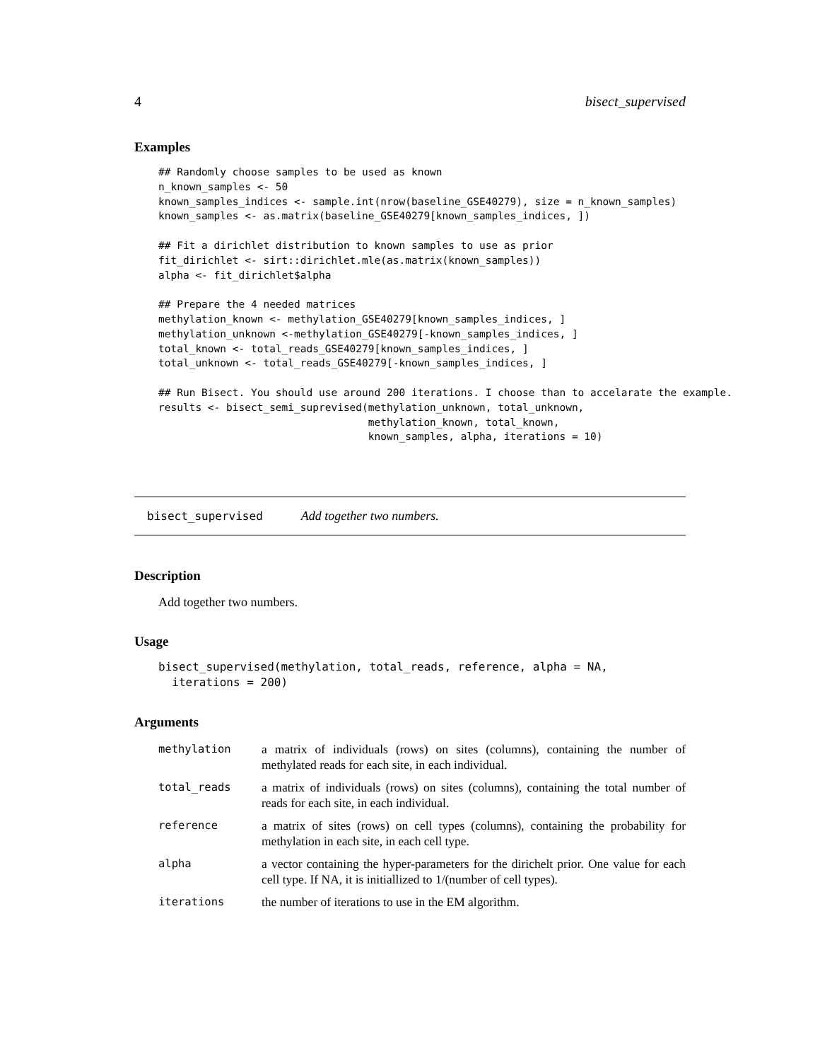4 bisect_supervised
Examples
## Randomly choose samples to be used as known
n_known_samples <- 50
known_samples_indices <- sample.int(nrow(baseline_GSE40279), size = n_known_samples)
known_samples <- as.matrix(baseline_GSE40279[known_samples_indices, ])

## Fit a dirichlet distribution to known samples to use as prior
fit_dirichlet <- sirt::dirichlet.mle(as.matrix(known_samples))
alpha <- fit_dirichlet$alpha

## Prepare the 4 needed matrices
methylation_known <- methylation_GSE40279[known_samples_indices, ]
methylation_unknown <-methylation_GSE40279[-known_samples_indices, ]
total_known <- total_reads_GSE40279[known_samples_indices, ]
total_unknown <- total_reads_GSE40279[-known_samples_indices, ]

## Run Bisect. You should use around 200 iterations. I choose than to accelarate the example.
results <- bisect_semi_suprevised(methylation_unknown, total_unknown,
                                  methylation_known, total_known,
                                  known_samples, alpha, iterations = 10)
bisect_supervised Add together two numbers.
Description
Add together two numbers.
Usage
bisect_supervised(methylation, total_reads, reference, alpha = NA,
  iterations = 200)
Arguments
| methylation | a matrix of individuals (rows) on sites (columns), containing the number of methylated reads for each site, in each individual. |
| total_reads | a matrix of individuals (rows) on sites (columns), containing the total number of reads for each site, in each individual. |
| reference | a matrix of sites (rows) on cell types (columns), containing the probability for methylation in each site, in each cell type. |
| alpha | a vector containing the hyper-parameters for the dirichelt prior. One value for each cell type. If NA, it is initiallized to 1/(number of cell types). |
| iterations | the number of iterations to use in the EM algorithm. |